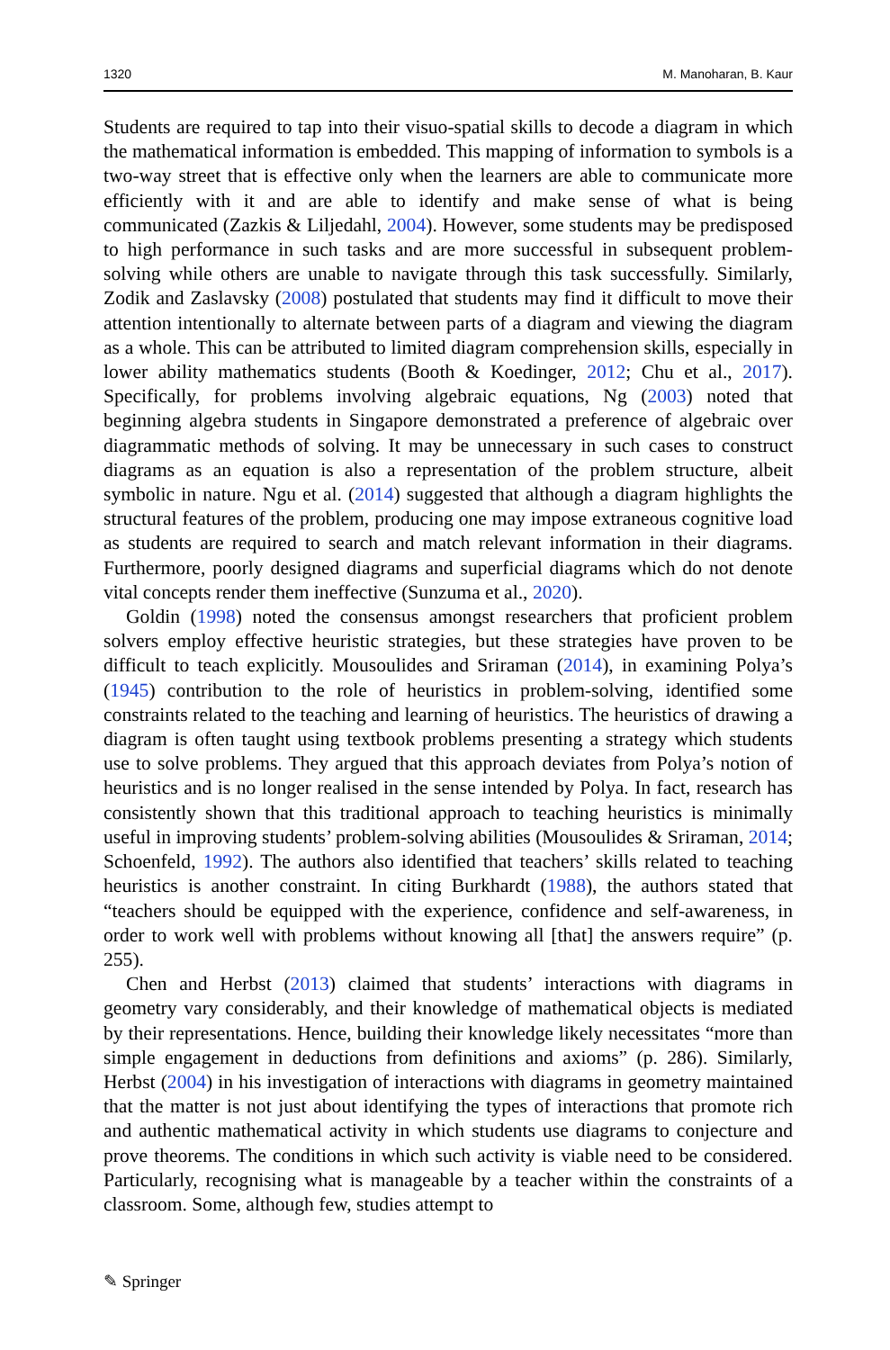1320 M. Manoharan, B. Kaur
Students are required to tap into their visuo-spatial skills to decode a diagram in which the mathematical information is embedded. This mapping of information to symbols is a two-way street that is effective only when the learners are able to communicate more efficiently with it and are able to identify and make sense of what is being communicated (Zazkis & Liljedahl, 2004). However, some students may be predisposed to high performance in such tasks and are more successful in subsequent problem-solving while others are unable to navigate through this task successfully. Similarly, Zodik and Zaslavsky (2008) postulated that students may find it difficult to move their attention intentionally to alternate between parts of a diagram and viewing the diagram as a whole. This can be attributed to limited diagram comprehension skills, especially in lower ability mathematics students (Booth & Koedinger, 2012; Chu et al., 2017). Specifically, for problems involving algebraic equations, Ng (2003) noted that beginning algebra students in Singapore demonstrated a preference of algebraic over diagrammatic methods of solving. It may be unnecessary in such cases to construct diagrams as an equation is also a representation of the problem structure, albeit symbolic in nature. Ngu et al. (2014) suggested that although a diagram highlights the structural features of the problem, producing one may impose extraneous cognitive load as students are required to search and match relevant information in their diagrams. Furthermore, poorly designed diagrams and superficial diagrams which do not denote vital concepts render them ineffective (Sunzuma et al., 2020).
Goldin (1998) noted the consensus amongst researchers that proficient problem solvers employ effective heuristic strategies, but these strategies have proven to be difficult to teach explicitly. Mousoulides and Sriraman (2014), in examining Polya’s (1945) contribution to the role of heuristics in problem-solving, identified some constraints related to the teaching and learning of heuristics. The heuristics of drawing a diagram is often taught using textbook problems presenting a strategy which students use to solve problems. They argued that this approach deviates from Polya’s notion of heuristics and is no longer realised in the sense intended by Polya. In fact, research has consistently shown that this traditional approach to teaching heuristics is minimally useful in improving students’ problem-solving abilities (Mousoulides & Sriraman, 2014; Schoenfeld, 1992). The authors also identified that teachers’ skills related to teaching heuristics is another constraint. In citing Burkhardt (1988), the authors stated that “teachers should be equipped with the experience, confidence and self-awareness, in order to work well with problems without knowing all [that] the answers require” (p. 255).
Chen and Herbst (2013) claimed that students’ interactions with diagrams in geometry vary considerably, and their knowledge of mathematical objects is mediated by their representations. Hence, building their knowledge likely necessitates “more than simple engagement in deductions from definitions and axioms” (p. 286). Similarly, Herbst (2004) in his investigation of interactions with diagrams in geometry maintained that the matter is not just about identifying the types of interactions that promote rich and authentic mathematical activity in which students use diagrams to conjecture and prove theorems. The conditions in which such activity is viable need to be considered. Particularly, recognising what is manageable by a teacher within the constraints of a classroom. Some, although few, studies attempt to
✎ Springer